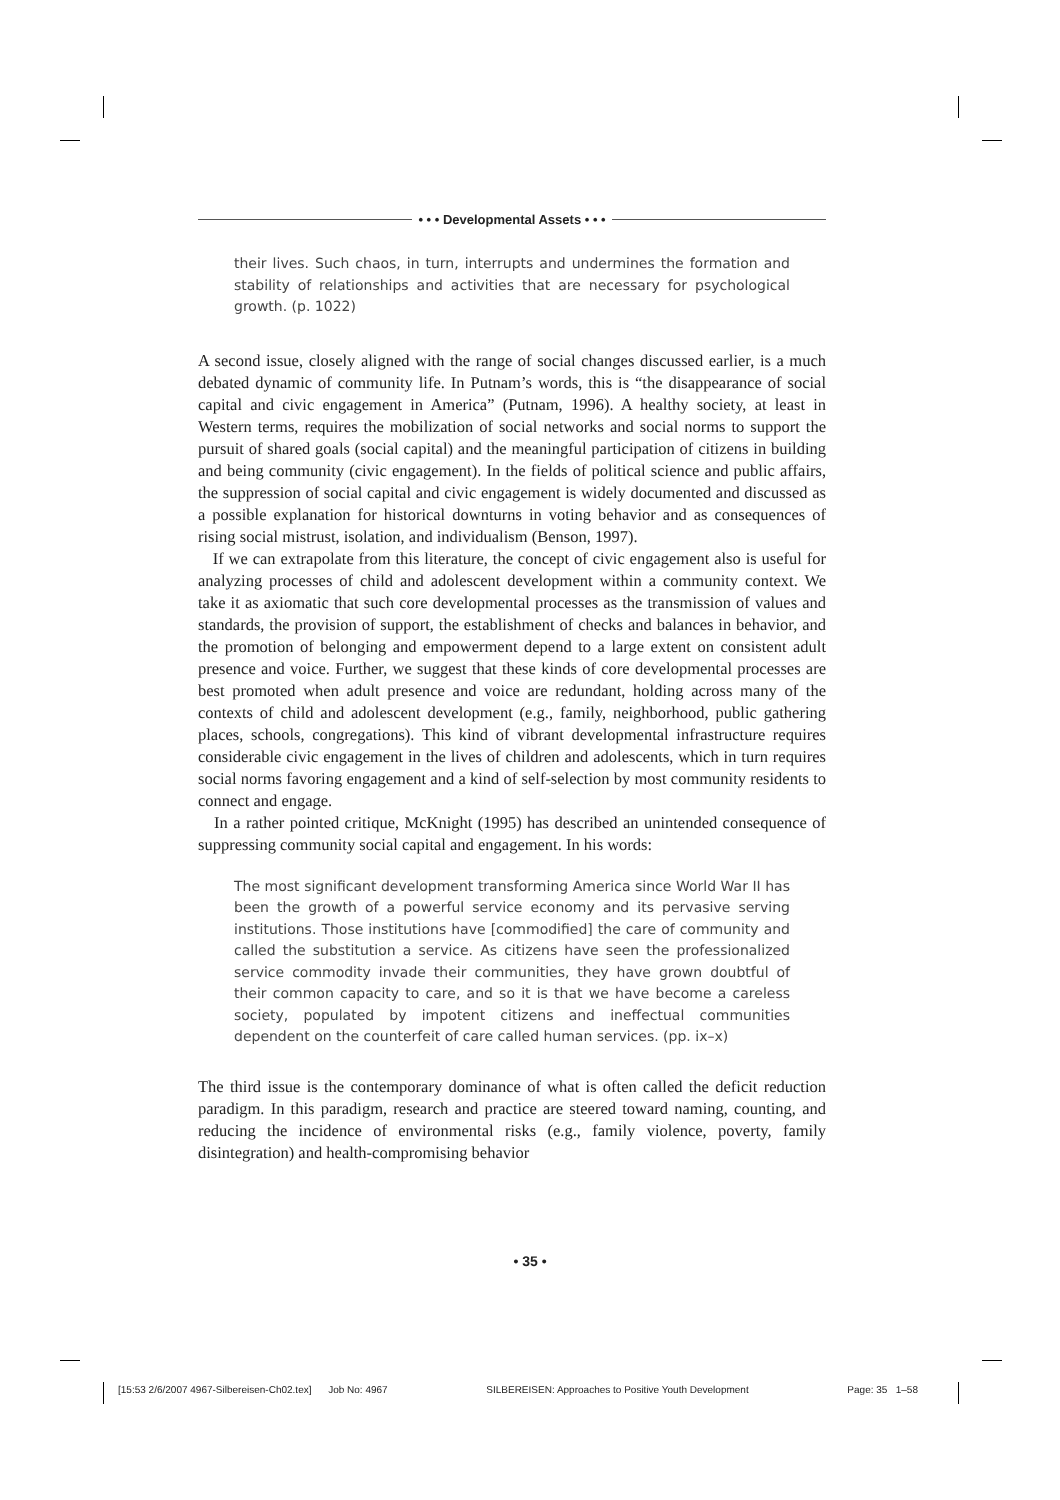• • • Developmental Assets • • •
their lives. Such chaos, in turn, interrupts and undermines the formation and stability of relationships and activities that are necessary for psychological growth. (p. 1022)
A second issue, closely aligned with the range of social changes discussed earlier, is a much debated dynamic of community life. In Putnam’s words, this is “the disappearance of social capital and civic engagement in America” (Putnam, 1996). A healthy society, at least in Western terms, requires the mobilization of social networks and social norms to support the pursuit of shared goals (social capital) and the meaningful participation of citizens in building and being community (civic engagement). In the fields of political science and public affairs, the suppression of social capital and civic engagement is widely documented and discussed as a possible explanation for historical downturns in voting behavior and as consequences of rising social mistrust, isolation, and individualism (Benson, 1997).
If we can extrapolate from this literature, the concept of civic engagement also is useful for analyzing processes of child and adolescent development within a community context. We take it as axiomatic that such core developmental processes as the transmission of values and standards, the provision of support, the establishment of checks and balances in behavior, and the promotion of belonging and empowerment depend to a large extent on consistent adult presence and voice. Further, we suggest that these kinds of core developmental processes are best promoted when adult presence and voice are redundant, holding across many of the contexts of child and adolescent development (e.g., family, neighborhood, public gathering places, schools, congregations). This kind of vibrant developmental infrastructure requires considerable civic engagement in the lives of children and adolescents, which in turn requires social norms favoring engagement and a kind of self-selection by most community residents to connect and engage.
In a rather pointed critique, McKnight (1995) has described an unintended consequence of suppressing community social capital and engagement. In his words:
The most significant development transforming America since World War II has been the growth of a powerful service economy and its pervasive serving institutions. Those institutions have [commodified] the care of community and called the substitution a service. As citizens have seen the professionalized service commodity invade their communities, they have grown doubtful of their common capacity to care, and so it is that we have become a careless society, populated by impotent citizens and ineffectual communities dependent on the counterfeit of care called human services. (pp. ix–x)
The third issue is the contemporary dominance of what is often called the deficit reduction paradigm. In this paradigm, research and practice are steered toward naming, counting, and reducing the incidence of environmental risks (e.g., family violence, poverty, family disintegration) and health-compromising behavior
• 35 •
[15:53 2/6/2007 4967-Silbereisen-Ch02.tex] Job No: 4967 SILBEREISEN: Approaches to Positive Youth Development Page: 35 1–58